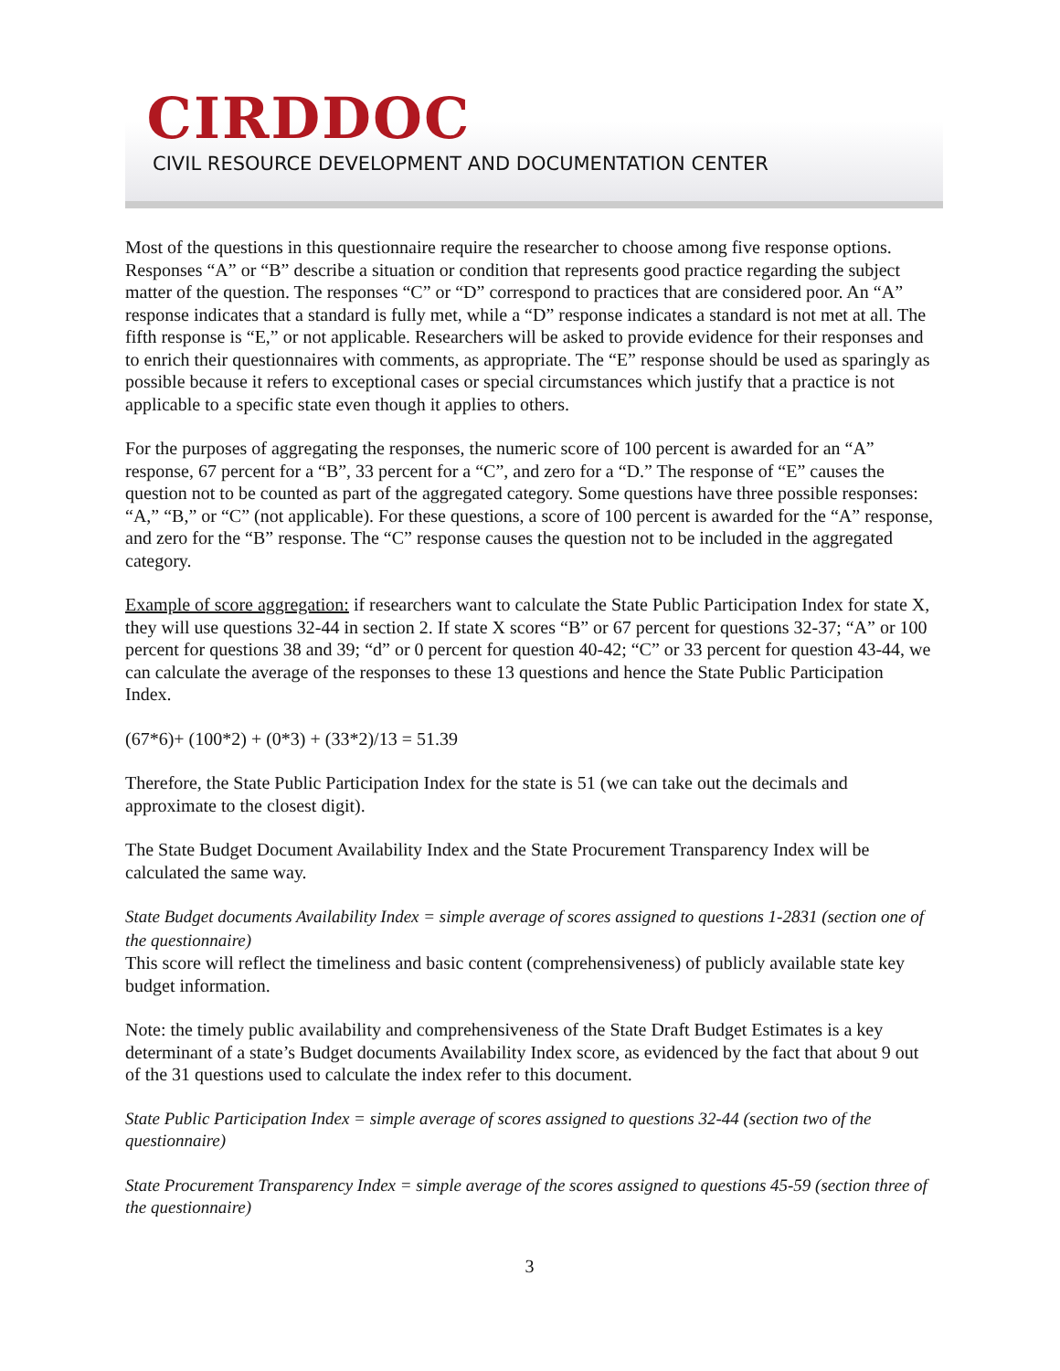CIRDDOC
CIVIL RESOURCE DEVELOPMENT AND DOCUMENTATION CENTER
Most of the questions in this questionnaire require the researcher to choose among five response options. Responses “A” or “B” describe a situation or condition that represents good practice regarding the subject matter of the question. The responses “C” or “D” correspond to practices that are considered poor. An “A” response indicates that a standard is fully met, while a “D” response indicates a standard is not met at all. The fifth response is “E,” or not applicable. Researchers will be asked to provide evidence for their responses and to enrich their questionnaires with comments, as appropriate. The “E” response should be used as sparingly as possible because it refers to exceptional cases or special circumstances which justify that a practice is not applicable to a specific state even though it applies to others.
For the purposes of aggregating the responses, the numeric score of 100 percent is awarded for an “A” response, 67 percent for a “B”, 33 percent for a “C”, and zero for a “D.” The response of “E” causes the question not to be counted as part of the aggregated category. Some questions have three possible responses: “A,” “B,” or “C” (not applicable). For these questions, a score of 100 percent is awarded for the “A” response, and zero for the “B” response. The “C” response causes the question not to be included in the aggregated category.
Example of score aggregation: if researchers want to calculate the State Public Participation Index for state X, they will use questions 32-44 in section 2. If state X scores “B” or 67 percent for questions 32-37; “A” or 100 percent for questions 38 and 39; “d” or 0 percent for question 40-42; “C” or 33 percent for question 43-44, we can calculate the average of the responses to these 13 questions and hence the State Public Participation Index.
(67*6)+ (100*2) + (0*3) + (33*2)/13 = 51.39
Therefore, the State Public Participation Index for the state is 51 (we can take out the decimals and approximate to the closest digit).
The State Budget Document Availability Index and the State Procurement Transparency Index will be calculated the same way.
State Budget documents Availability Index = simple average of scores assigned to questions 1-2831 (section one of the questionnaire)
This score will reflect the timeliness and basic content (comprehensiveness) of publicly available state key budget information.
Note: the timely public availability and comprehensiveness of the State Draft Budget Estimates is a key determinant of a state’s Budget documents Availability Index score, as evidenced by the fact that about 9 out of the 31 questions used to calculate the index refer to this document.
State Public Participation Index = simple average of scores assigned to questions 32-44 (section two of the questionnaire)
State Procurement Transparency Index = simple average of the scores assigned to questions 45-59 (section three of the questionnaire)
3